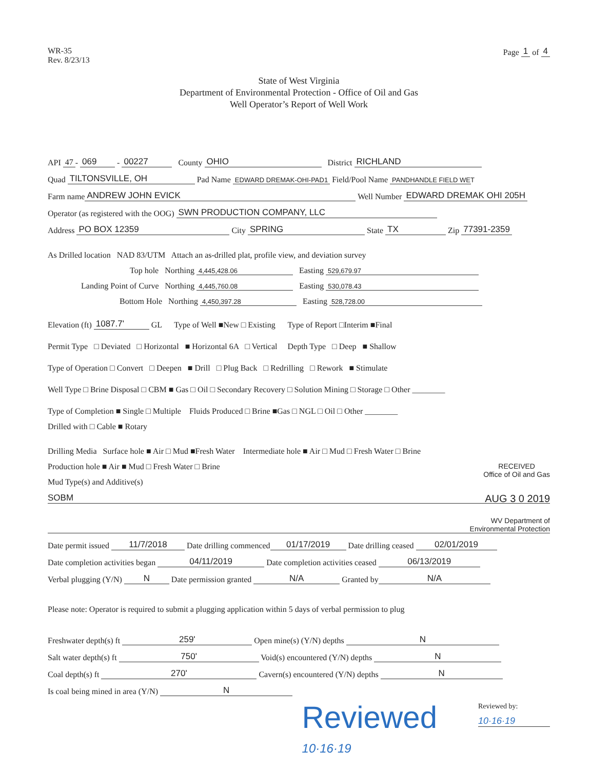WR-35
Rev. 8/23/13
Page 1 of 4
State of West Virginia
Department of Environmental Protection - Office of Oil and Gas
Well Operator’s Report of Well Work
API 47 - 069 - 00227 County OHIO District RICHLAND
Quad TILTONSVILLE, OH Pad Name EDWARD DREMAK-OHI-PAD1 Field/Pool Name PANDHANDLE FIELD WET
Farm name ANDREW JOHN EVICK Well Number EDWARD DREMAK OHI 205H
Operator (as registered with the OOG) SWN PRODUCTION COMPANY, LLC
Address PO BOX 12359 City SPRING State TX Zip 77391-2359
As Drilled location NAD 83/UTM Attach an as-drilled plat, profile view, and deviation survey
Top hole Northing 4,445,428.06 Easting 529,679.97
Landing Point of Curve Northing 4,445,760.08 Easting 530,078.43
Bottom Hole Northing 4,450,397.28 Easting 528,728.00
Elevation (ft) 1087.7' GL Type of Well ■New □ Existing Type of Report □Interim ■Final
Permit Type □ Deviated □ Horizontal ■ Horizontal 6A □ Vertical Depth Type □ Deep ■ Shallow
Type of Operation □ Convert □ Deepen ■ Drill □ Plug Back □ Redrilling □ Rework ■ Stimulate
Well Type □ Brine Disposal □ CBM ■ Gas □ Oil □ Secondary Recovery □ Solution Mining □ Storage □ Other ________
Type of Completion ■ Single □ Multiple Fluids Produced □ Brine ■Gas □ NGL □ Oil □ Other ________
Drilled with □ Cable ■ Rotary
Drilling Media Surface hole ■ Air □ Mud ■Fresh Water Intermediate hole ■ Air □ Mud □ Fresh Water □ Brine
Production hole ■ Air ■ Mud □ Fresh Water □ Brine RECEIVED
Office of Oil and Gas
Mud Type(s) and Additive(s)
SOBM AUG 3 0 2019
WV Department of
Environmental Protection
Date permit issued 11/7/2018 Date drilling commenced 01/17/2019 Date drilling ceased 02/01/2019
Date completion activities began 04/11/2019 Date completion activities ceased 06/13/2019
Verbal plugging (Y/N) N Date permission granted N/A Granted by N/A
Please note: Operator is required to submit a plugging application within 5 days of verbal permission to plug
Freshwater depth(s) ft 259' Open mine(s) (Y/N) depths N
Salt water depth(s) ft 750' Void(s) encountered (Y/N) depths N
Coal depth(s) ft 270' Cavern(s) encountered (Y/N) depths N
Is coal being mined in area (Y/N) N
Reviewed
10·16·19
Reviewed by:
10·16·19